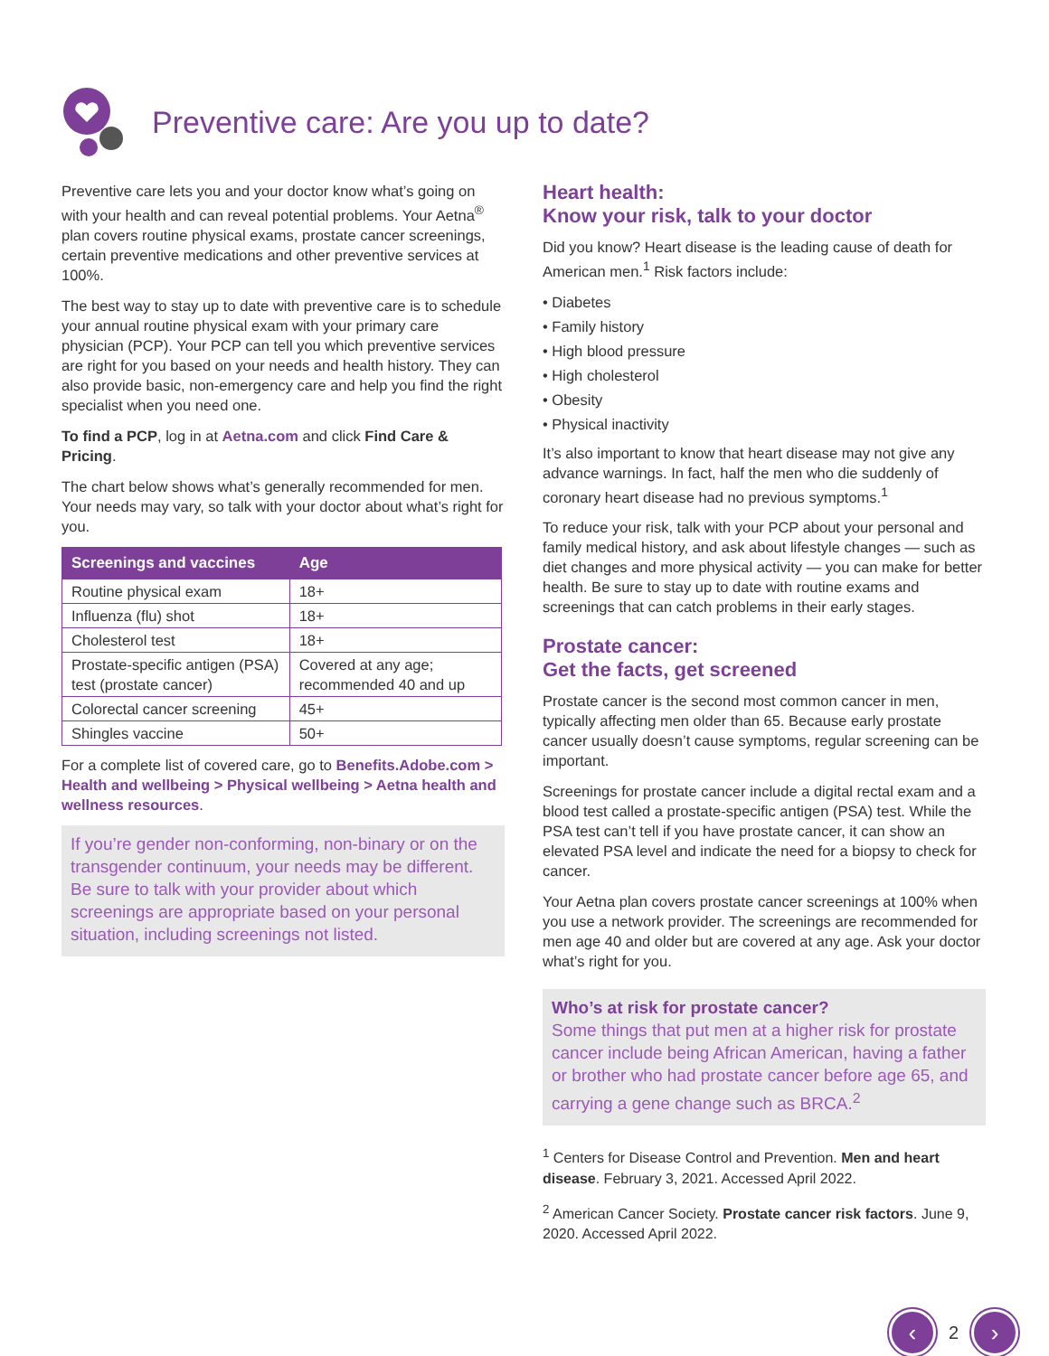Preventive care: Are you up to date?
Preventive care lets you and your doctor know what’s going on with your health and can reveal potential problems. Your Aetna<sup>®</sup> plan covers routine physical exams, prostate cancer screenings, certain preventive medications and other preventive services at 100%.
The best way to stay up to date with preventive care is to schedule your annual routine physical exam with your primary care physician (PCP). Your PCP can tell you which preventive services are right for you based on your needs and health history. They can also provide basic, non-emergency care and help you find the right specialist when you need one.
To find a PCP, log in at Aetna.com and click Find Care & Pricing.
The chart below shows what’s generally recommended for men. Your needs may vary, so talk with your doctor about what’s right for you.
| Screenings and vaccines | Age |
| --- | --- |
| Routine physical exam | 18+ |
| Influenza (flu) shot | 18+ |
| Cholesterol test | 18+ |
| Prostate-specific antigen (PSA) test (prostate cancer) | Covered at any age; recommended 40 and up |
| Colorectal cancer screening | 45+ |
| Shingles vaccine | 50+ |
For a complete list of covered care, go to Benefits.Adobe.com > Health and wellbeing > Physical wellbeing > Aetna health and wellness resources.
If you’re gender non-conforming, non-binary or on the transgender continuum, your needs may be different. Be sure to talk with your provider about which screenings are appropriate based on your personal situation, including screenings not listed.
Heart health:
Know your risk, talk to your doctor
Did you know? Heart disease is the leading cause of death for American men.<sup>1</sup> Risk factors include:
• Diabetes
• Family history
• High blood pressure
• High cholesterol
• Obesity
• Physical inactivity
It’s also important to know that heart disease may not give any advance warnings. In fact, half the men who die suddenly of coronary heart disease had no previous symptoms.<sup>1</sup>
To reduce your risk, talk with your PCP about your personal and family medical history, and ask about lifestyle changes — such as diet changes and more physical activity — you can make for better health. Be sure to stay up to date with routine exams and screenings that can catch problems in their early stages.
Prostate cancer:
Get the facts, get screened
Prostate cancer is the second most common cancer in men, typically affecting men older than 65. Because early prostate cancer usually doesn’t cause symptoms, regular screening can be important.
Screenings for prostate cancer include a digital rectal exam and a blood test called a prostate-specific antigen (PSA) test. While the PSA test can’t tell if you have prostate cancer, it can show an elevated PSA level and indicate the need for a biopsy to check for cancer.
Your Aetna plan covers prostate cancer screenings at 100% when you use a network provider. The screenings are recommended for men age 40 and older but are covered at any age. Ask your doctor what’s right for you.
Who’s at risk for prostate cancer?
Some things that put men at a higher risk for prostate cancer include being African American, having a father or brother who had prostate cancer before age 65, and carrying a gene change such as BRCA.<sup>2</sup>
<sup>1</sup> Centers for Disease Control and Prevention. Men and heart disease. February 3, 2021. Accessed April 2022.
<sup>2</sup> American Cancer Society. Prostate cancer risk factors. June 9, 2020. Accessed April 2022.
‹
2
›